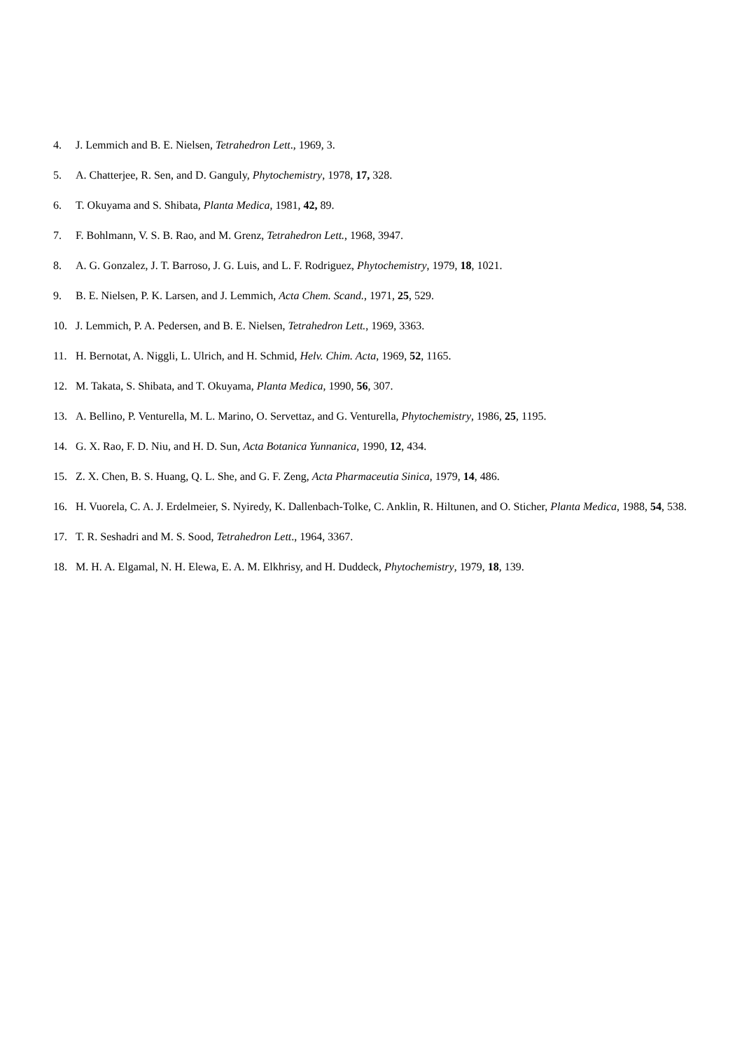4. J. Lemmich and B. E. Nielsen, Tetrahedron Lett., 1969, 3.
5. A. Chatterjee, R. Sen, and D. Ganguly, Phytochemistry, 1978, 17, 328.
6. T. Okuyama and S. Shibata, Planta Medica, 1981, 42, 89.
7. F. Bohlmann, V. S. B. Rao, and M. Grenz, Tetrahedron Lett., 1968, 3947.
8. A. G. Gonzalez, J. T. Barroso, J. G. Luis, and L. F. Rodriguez, Phytochemistry, 1979, 18, 1021.
9. B. E. Nielsen, P. K. Larsen, and J. Lemmich, Acta Chem. Scand., 1971, 25, 529.
10. J. Lemmich, P. A. Pedersen, and B. E. Nielsen, Tetrahedron Lett., 1969, 3363.
11. H. Bernotat, A. Niggli, L. Ulrich, and H. Schmid, Helv. Chim. Acta, 1969, 52, 1165.
12. M. Takata, S. Shibata, and T. Okuyama, Planta Medica, 1990, 56, 307.
13. A. Bellino, P. Venturella, M. L. Marino, O. Servettaz, and G. Venturella, Phytochemistry, 1986, 25, 1195.
14. G. X. Rao, F. D. Niu, and H. D. Sun, Acta Botanica Yunnanica, 1990, 12, 434.
15. Z. X. Chen, B. S. Huang, Q. L. She, and G. F. Zeng, Acta Pharmaceutia Sinica, 1979, 14, 486.
16. H. Vuorela, C. A. J. Erdelmeier, S. Nyiredy, K. Dallenbach-Tolke, C. Anklin, R. Hiltunen, and O. Sticher, Planta Medica, 1988, 54, 538.
17. T. R. Seshadri and M. S. Sood, Tetrahedron Lett., 1964, 3367.
18. M. H. A. Elgamal, N. H. Elewa, E. A. M. Elkhrisy, and H. Duddeck, Phytochemistry, 1979, 18, 139.